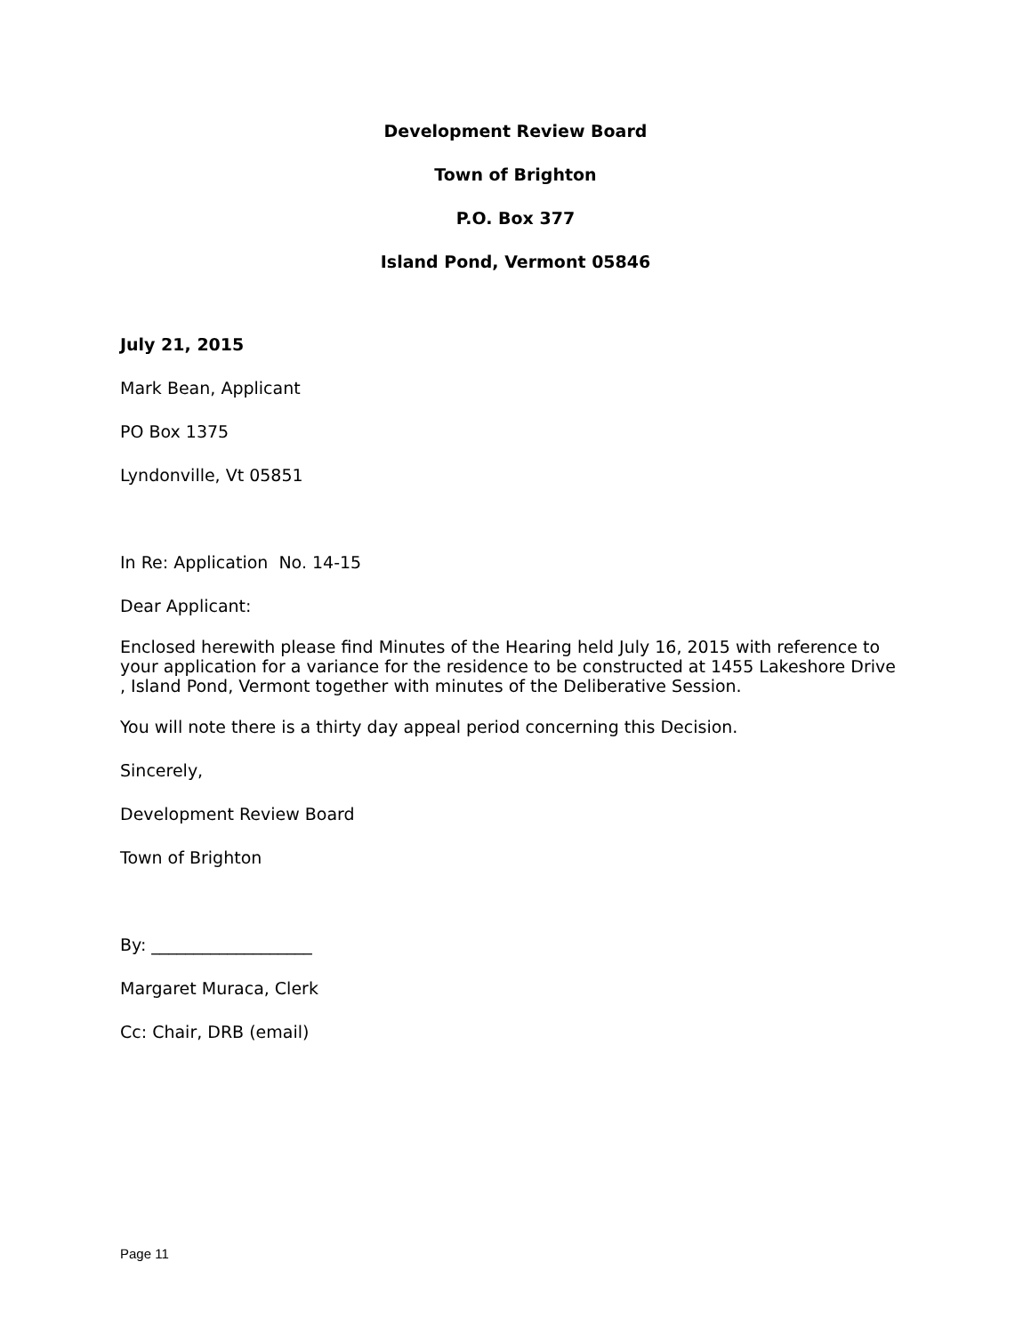Development Review Board
Town of Brighton
P.O. Box 377
Island Pond, Vermont 05846
July 21, 2015
Mark Bean, Applicant
PO Box 1375
Lyndonville, Vt 05851
In Re: Application No. 14-15
Dear Applicant:
Enclosed herewith please find Minutes of the Hearing held July 16, 2015 with reference to your application for a variance for the residence to be constructed at 1455 Lakeshore Drive , Island Pond, Vermont together with minutes of the Deliberative Session.
You will note there is a thirty day appeal period concerning this Decision.
Sincerely,
Development Review Board
Town of Brighton
By: ___________________
Margaret Muraca, Clerk
Cc: Chair, DRB (email)
Page 11